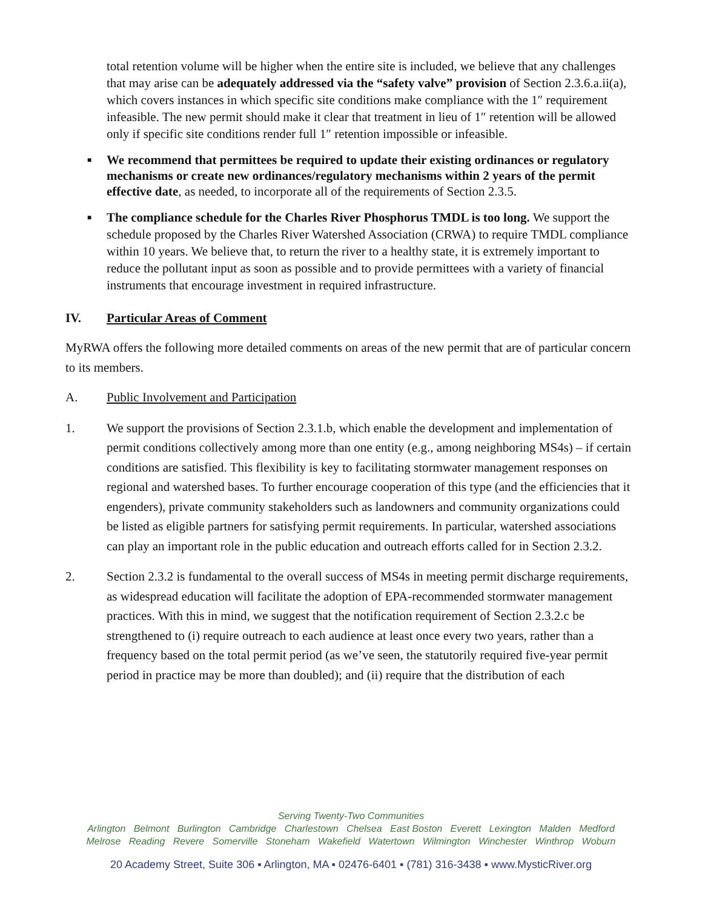total retention volume will be higher when the entire site is included, we believe that any challenges that may arise can be adequately addressed via the “safety valve” provision of Section 2.3.6.a.ii(a), which covers instances in which specific site conditions make compliance with the 1″ requirement infeasible. The new permit should make it clear that treatment in lieu of 1″ retention will be allowed only if specific site conditions render full 1″ retention impossible or infeasible.
■ We recommend that permittees be required to update their existing ordinances or regulatory mechanisms or create new ordinances/regulatory mechanisms within 2 years of the permit effective date, as needed, to incorporate all of the requirements of Section 2.3.5.
■ The compliance schedule for the Charles River Phosphorus TMDL is too long. We support the schedule proposed by the Charles River Watershed Association (CRWA) to require TMDL compliance within 10 years. We believe that, to return the river to a healthy state, it is extremely important to reduce the pollutant input as soon as possible and to provide permittees with a variety of financial instruments that encourage investment in required infrastructure.
IV. Particular Areas of Comment
MyRWA offers the following more detailed comments on areas of the new permit that are of particular concern to its members.
A. Public Involvement and Participation
1. We support the provisions of Section 2.3.1.b, which enable the development and implementation of permit conditions collectively among more than one entity (e.g., among neighboring MS4s) – if certain conditions are satisfied. This flexibility is key to facilitating stormwater management responses on regional and watershed bases. To further encourage cooperation of this type (and the efficiencies that it engenders), private community stakeholders such as landowners and community organizations could be listed as eligible partners for satisfying permit requirements. In particular, watershed associations can play an important role in the public education and outreach efforts called for in Section 2.3.2.
2. Section 2.3.2 is fundamental to the overall success of MS4s in meeting permit discharge requirements, as widespread education will facilitate the adoption of EPA-recommended stormwater management practices. With this in mind, we suggest that the notification requirement of Section 2.3.2.c be strengthened to (i) require outreach to each audience at least once every two years, rather than a frequency based on the total permit period (as we’ve seen, the statutorily required five-year permit period in practice may be more than doubled); and (ii) require that the distribution of each
Serving Twenty-Two Communities
Arlington Belmont Burlington Cambridge Charlestown Chelsea East Boston Everett Lexington Malden Medford
Melrose Reading Revere Somerville Stoneham Wakefield Watertown Wilmington Winchester Winthrop Woburn
20 Academy Street, Suite 306 ▪ Arlington, MA ▪ 02476-6401 ▪ (781) 316-3438 ▪ www.MysticRiver.org